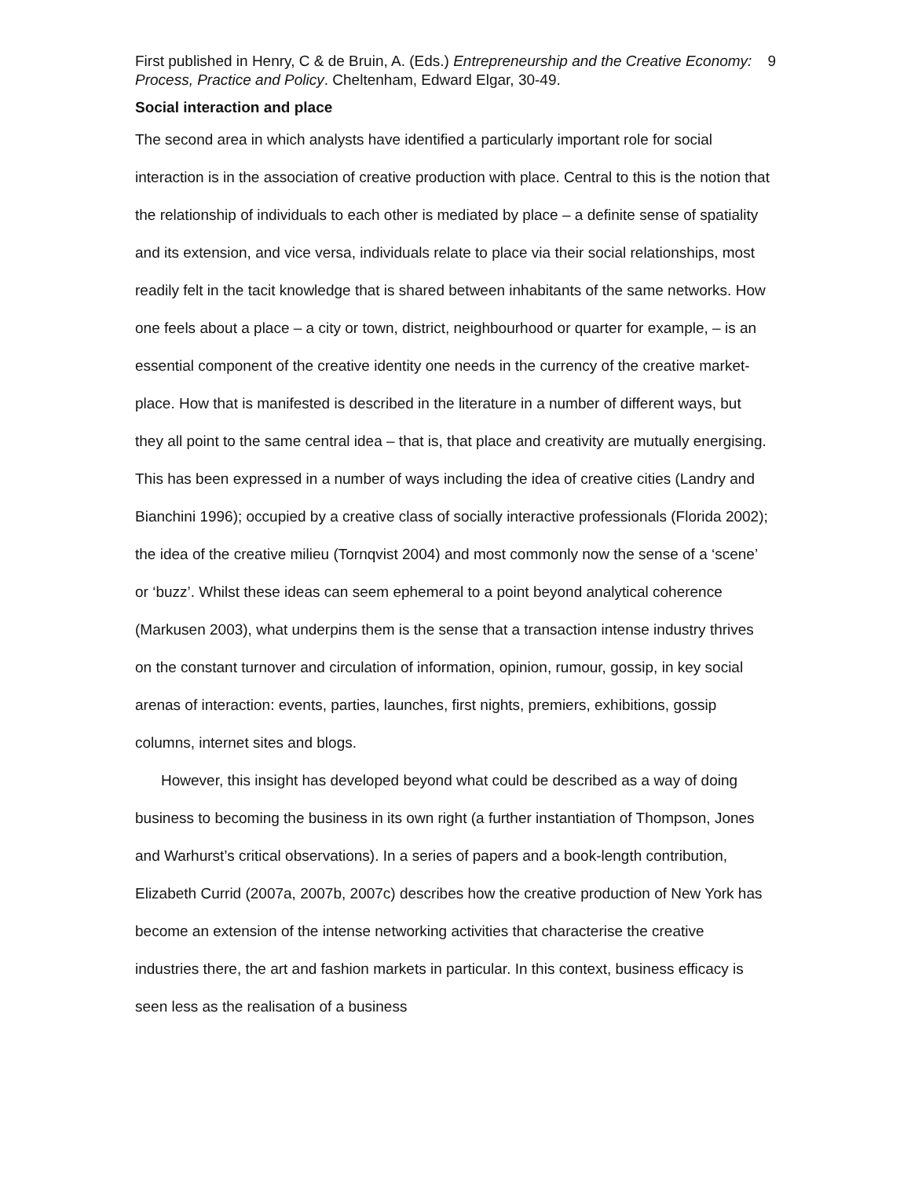First published in Henry, C & de Bruin, A. (Eds.) Entrepreneurship and the Creative Economy: Process, Practice and Policy. Cheltenham, Edward Elgar, 30-49.
9
Social interaction and place
The second area in which analysts have identified a particularly important role for social interaction is in the association of creative production with place. Central to this is the notion that the relationship of individuals to each other is mediated by place – a definite sense of spatiality and its extension, and vice versa, individuals relate to place via their social relationships, most readily felt in the tacit knowledge that is shared between inhabitants of the same networks. How one feels about a place – a city or town, district, neighbourhood or quarter for example, – is an essential component of the creative identity one needs in the currency of the creative market-place. How that is manifested is described in the literature in a number of different ways, but they all point to the same central idea – that is, that place and creativity are mutually energising. This has been expressed in a number of ways including the idea of creative cities (Landry and Bianchini 1996); occupied by a creative class of socially interactive professionals (Florida 2002); the idea of the creative milieu (Tornqvist 2004) and most commonly now the sense of a ‘scene’ or ‘buzz’. Whilst these ideas can seem ephemeral to a point beyond analytical coherence (Markusen 2003), what underpins them is the sense that a transaction intense industry thrives on the constant turnover and circulation of information, opinion, rumour, gossip, in key social arenas of interaction: events, parties, launches, first nights, premiers, exhibitions, gossip columns, internet sites and blogs.
However, this insight has developed beyond what could be described as a way of doing business to becoming the business in its own right (a further instantiation of Thompson, Jones and Warhurst’s critical observations). In a series of papers and a book-length contribution, Elizabeth Currid (2007a, 2007b, 2007c) describes how the creative production of New York has become an extension of the intense networking activities that characterise the creative industries there, the art and fashion markets in particular. In this context, business efficacy is seen less as the realisation of a business